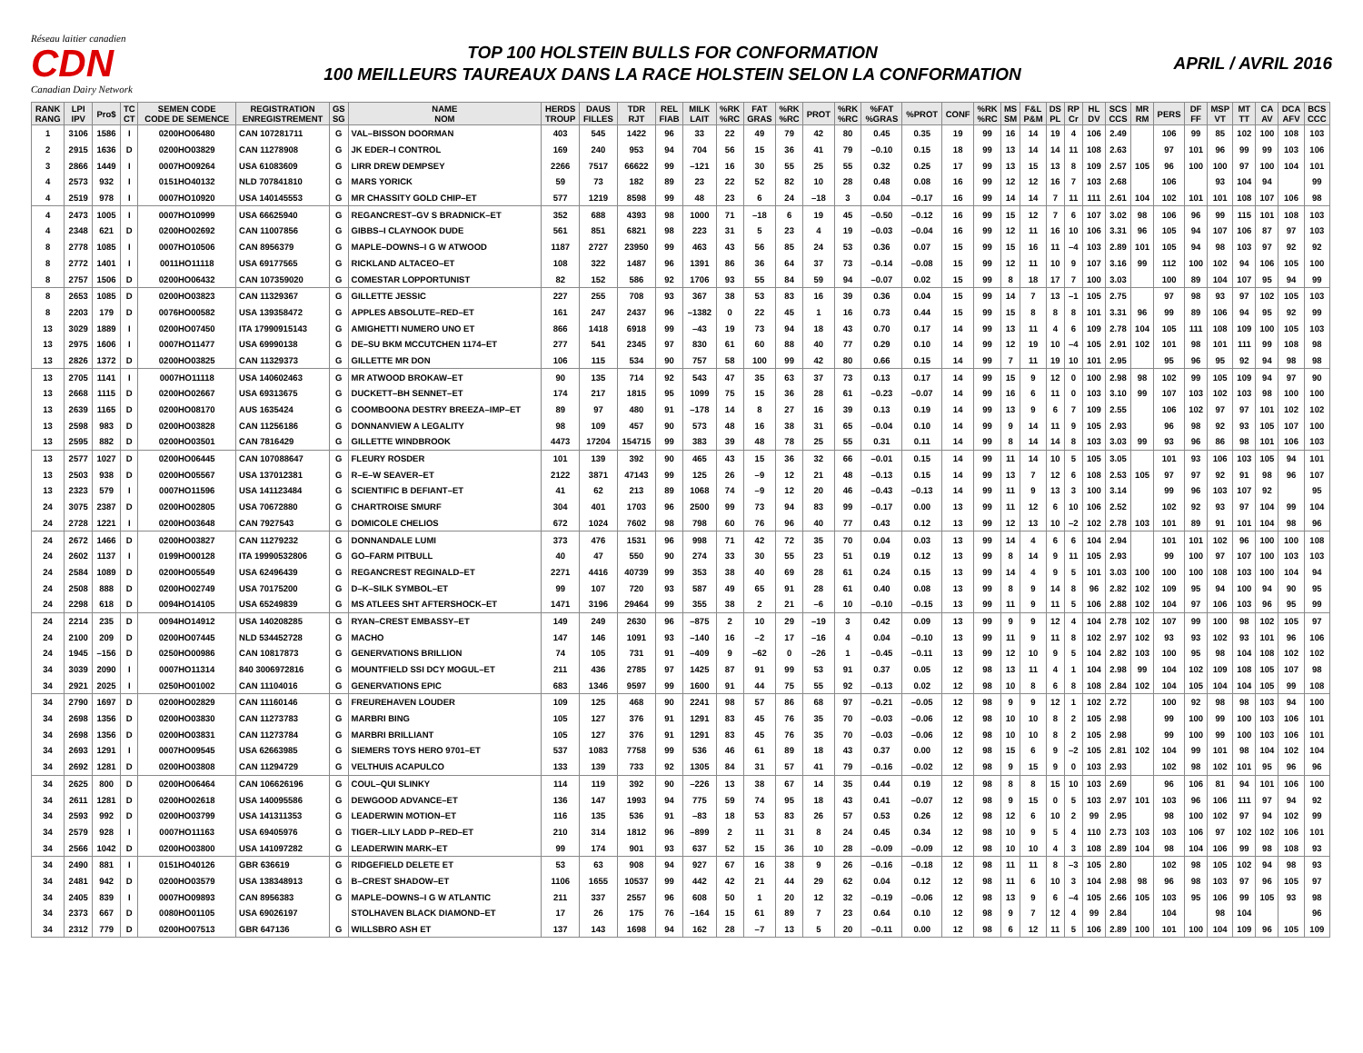Réseau laitier canadien
CDN
Canadian Dairy Network
TOP 100 HOLSTEIN BULLS FOR CONFORMATION
100 MEILLEURS TAUREAUX DANS LA RACE HOLSTEIN SELON LA CONFORMATION
APRIL / AVRIL 2016
| RANK RANG | LPI IPV | Pro$ | TC CT | SEMEN CODE CODE DE SEMENCE | REGISTRATION ENREGISTREMENT | GS SG | NAME NOM | HERDS TROUP | DAUS FILLES | TDR RJT | REL FIAB | MILK LAIT | %RK %RC | FAT GRAS | %RK %RC | PROT | %RK %RC | %FAT %GRAS | %PROT | CONF | %RK %RC | MS SM | F&L P&M | DS PL | RP Cr | HL DV | SCS CCS | MR RM | PERS | DF FF | MSP VT | MT TT | CA AV | DCA AFV | BCS CCC |
| --- | --- | --- | --- | --- | --- | --- | --- | --- | --- | --- | --- | --- | --- | --- | --- | --- | --- | --- | --- | --- | --- | --- | --- | --- | --- | --- | --- | --- | --- | --- | --- | --- | --- | --- | --- |
| 1 | 3106 | 1586 | I | 0200HO06480 | CAN 107281711 | G | VAL–BISSON DOORMAN | 403 | 545 | 1422 | 96 | 33 | 22 | 49 | 79 | 42 | 80 | 0.45 | 0.35 | 19 | 99 | 16 | 14 | 19 | 4 | 106 | 2.49 | | 106 | 99 | 85 | 102 | 100 | 108 | 103 |
| 2 | 2915 | 1636 | D | 0200HO03829 | CAN 11278908 | G | JK EDER–I CONTROL | 169 | 240 | 953 | 94 | 704 | 56 | 15 | 36 | 41 | 79 | –0.10 | 0.15 | 18 | 99 | 13 | 14 | 14 | 11 | 108 | 2.63 | | 97 | 101 | 96 | 99 | 99 | 103 | 106 |
| 3 | 2866 | 1449 | I | 0007HO09264 | USA 61083609 | G | LIRR DREW DEMPSEY | 2266 | 7517 | 66622 | 99 | –121 | 16 | 30 | 55 | 25 | 55 | 0.32 | 0.25 | 17 | 99 | 13 | 15 | 13 | 8 | 109 | 2.57 | 105 | 96 | 100 | 100 | 97 | 100 | 104 | 101 |
| 4 | 2573 | 932 | I | 0151HO40132 | NLD 707841810 | G | MARS YORICK | 59 | 73 | 182 | 89 | 23 | 22 | 52 | 82 | 10 | 28 | 0.48 | 0.08 | 16 | 99 | 12 | 12 | 16 | 7 | 103 | 2.68 | | 106 | | 93 | 104 | 94 | | 99 |
| 4 | 2519 | 978 | I | 0007HO10920 | USA 140145553 | G | MR CHASSITY GOLD CHIP–ET | 577 | 1219 | 8598 | 99 | 48 | 23 | 6 | 24 | –18 | 3 | 0.04 | –0.17 | 16 | 99 | 14 | 14 | 7 | 11 | 111 | 2.61 | 104 | 102 | 101 | 101 | 108 | 107 | 106 | 98 |
| 4 | 2473 | 1005 | I | 0007HO10999 | USA 66625940 | G | REGANCREST–GV S BRADNICK–ET | 352 | 688 | 4393 | 98 | 1000 | 71 | –18 | 6 | 19 | 45 | –0.50 | –0.12 | 16 | 99 | 15 | 12 | 7 | 6 | 107 | 3.02 | 98 | 106 | 96 | 99 | 115 | 101 | 108 | 103 |
| 4 | 2348 | 621 | D | 0200HO02692 | CAN 11007856 | G | GIBBS–I CLAYNOOK DUDE | 561 | 851 | 6821 | 98 | 223 | 31 | 5 | 23 | 4 | 19 | –0.03 | –0.04 | 16 | 99 | 12 | 11 | 16 | 10 | 106 | 3.31 | 96 | 105 | 94 | 107 | 106 | 87 | 97 | 103 |
| 8 | 2778 | 1085 | I | 0007HO10506 | CAN 8956379 | G | MAPLE–DOWNS–I G W ATWOOD | 1187 | 2727 | 23950 | 99 | 463 | 43 | 56 | 85 | 24 | 53 | 0.36 | 0.07 | 15 | 99 | 15 | 16 | 11 | –4 | 103 | 2.89 | 101 | 105 | 94 | 98 | 103 | 97 | 92 | 92 |
| 8 | 2772 | 1401 | I | 0011HO11118 | USA 69177565 | G | RICKLAND ALTACEO–ET | 108 | 322 | 1487 | 96 | 1391 | 86 | 36 | 64 | 37 | 73 | –0.14 | –0.08 | 15 | 99 | 12 | 11 | 10 | 9 | 107 | 3.16 | 99 | 112 | 100 | 102 | 94 | 106 | 105 | 100 |
| 8 | 2757 | 1506 | D | 0200HO06432 | CAN 107359020 | G | COMESTAR LOPPORTUNIST | 82 | 152 | 586 | 92 | 1706 | 93 | 55 | 84 | 59 | 94 | –0.07 | 0.02 | 15 | 99 | 8 | 18 | 17 | 7 | 100 | 3.03 | | 100 | 89 | 104 | 107 | 95 | 94 | 99 |
| 8 | 2653 | 1085 | D | 0200HO03823 | CAN 11329367 | G | GILLETTE JESSIC | 227 | 255 | 708 | 93 | 367 | 38 | 53 | 83 | 16 | 39 | 0.36 | 0.04 | 15 | 99 | 14 | 7 | 13 | –1 | 105 | 2.75 | | 97 | 98 | 93 | 97 | 102 | 105 | 103 |
| 8 | 2203 | 179 | D | 0076HO00582 | USA 139358472 | G | APPLES ABSOLUTE–RED–ET | 161 | 247 | 2437 | 96 | –1382 | 0 | 22 | 45 | 1 | 16 | 0.73 | 0.44 | 15 | 99 | 15 | 8 | 8 | 8 | 101 | 3.31 | 96 | 99 | 89 | 106 | 94 | 95 | 92 | 99 |
| 13 | 3029 | 1889 | I | 0200HO07450 | ITA 17990915143 | G | AMIGHETTI NUMERO UNO ET | 866 | 1418 | 6918 | 99 | –43 | 19 | 73 | 94 | 18 | 43 | 0.70 | 0.17 | 14 | 99 | 13 | 11 | 4 | 6 | 109 | 2.78 | 104 | 105 | 111 | 108 | 109 | 100 | 105 | 103 |
| 13 | 2975 | 1606 | I | 0007HO11477 | USA 69990138 | G | DE–SU BKM MCCUTCHEN 1174–ET | 277 | 541 | 2345 | 97 | 830 | 61 | 60 | 88 | 40 | 77 | 0.29 | 0.10 | 14 | 99 | 12 | 19 | 10 | –4 | 105 | 2.91 | 102 | 101 | 98 | 101 | 111 | 99 | 108 | 98 |
| 13 | 2826 | 1372 | D | 0200HO03825 | CAN 11329373 | G | GILLETTE MR DON | 106 | 115 | 534 | 90 | 757 | 58 | 100 | 99 | 42 | 80 | 0.66 | 0.15 | 14 | 99 | 7 | 11 | 19 | 10 | 101 | 2.95 | | 95 | 96 | 95 | 92 | 94 | 98 | 98 |
| 13 | 2705 | 1141 | I | 0007HO11118 | USA 140602463 | G | MR ATWOOD BROKAW–ET | 90 | 135 | 714 | 92 | 543 | 47 | 35 | 63 | 37 | 73 | 0.13 | 0.17 | 14 | 99 | 15 | 9 | 12 | 0 | 100 | 2.98 | 98 | 102 | 99 | 105 | 109 | 94 | 97 | 90 |
| 13 | 2668 | 1115 | D | 0200HO02667 | USA 69313675 | G | DUCKETT–BH SENNET–ET | 174 | 217 | 1815 | 95 | 1099 | 75 | 15 | 36 | 28 | 61 | –0.23 | –0.07 | 14 | 99 | 16 | 6 | 11 | 0 | 103 | 3.10 | 99 | 107 | 103 | 102 | 103 | 98 | 100 | 100 |
| 13 | 2639 | 1165 | D | 0200HO08170 | AUS 1635424 | G | COOMBOONA DESTRY BREEZA–IMP–ET | 89 | 97 | 480 | 91 | –178 | 14 | 8 | 27 | 16 | 39 | 0.13 | 0.19 | 14 | 99 | 13 | 9 | 6 | 7 | 109 | 2.55 | | 106 | 102 | 97 | 97 | 101 | 102 | 102 |
| 13 | 2598 | 983 | D | 0200HO03828 | CAN 11256186 | G | DONNANVIEW A LEGALITY | 98 | 109 | 457 | 90 | 573 | 48 | 16 | 38 | 31 | 65 | –0.04 | 0.10 | 14 | 99 | 9 | 14 | 11 | 9 | 105 | 2.93 | | 96 | 98 | 92 | 93 | 105 | 107 | 100 |
| 13 | 2595 | 882 | D | 0200HO03501 | CAN 7816429 | G | GILLETTE WINDBROOK | 4473 | 17204 | 154715 | 99 | 383 | 39 | 48 | 78 | 25 | 55 | 0.31 | 0.11 | 14 | 99 | 8 | 14 | 14 | 8 | 103 | 3.03 | 99 | 93 | 96 | 86 | 98 | 101 | 106 | 103 |
| 13 | 2577 | 1027 | D | 0200HO06445 | CAN 107088647 | G | FLEURY ROSDER | 101 | 139 | 392 | 90 | 465 | 43 | 15 | 36 | 32 | 66 | –0.01 | 0.15 | 14 | 99 | 11 | 14 | 10 | 5 | 105 | 3.05 | | 101 | 93 | 106 | 103 | 105 | 94 | 101 |
| 13 | 2503 | 938 | D | 0200HO05567 | USA 137012381 | G | R–E–W SEAVER–ET | 2122 | 3871 | 47143 | 99 | 125 | 26 | –9 | 12 | 21 | 48 | –0.13 | 0.15 | 14 | 99 | 13 | 7 | 12 | 6 | 108 | 2.53 | 105 | 97 | 97 | 92 | 91 | 98 | 96 | 107 |
| 13 | 2323 | 579 | I | 0007HO11596 | USA 141123484 | G | SCIENTIFIC B DEFIANT–ET | 41 | 62 | 213 | 89 | 1068 | 74 | –9 | 12 | 20 | 46 | –0.43 | –0.13 | 14 | 99 | 11 | 9 | 13 | 3 | 100 | 3.14 | | 99 | 96 | 103 | 107 | 92 | | 95 |
| 24 | 3075 | 2387 | D | 0200HO02805 | USA 70672880 | G | CHARTROISE SMURF | 304 | 401 | 1703 | 96 | 2500 | 99 | 73 | 94 | 83 | 99 | –0.17 | 0.00 | 13 | 99 | 11 | 12 | 6 | 10 | 106 | 2.52 | | 102 | 92 | 93 | 97 | 104 | 99 | 104 |
| 24 | 2728 | 1221 | I | 0200HO03648 | CAN 7927543 | G | DOMICOLE CHELIOS | 672 | 1024 | 7602 | 98 | 798 | 60 | 76 | 96 | 40 | 77 | 0.43 | 0.12 | 13 | 99 | 12 | 13 | 10 | –2 | 102 | 2.78 | 103 | 101 | 89 | 91 | 101 | 104 | 98 | 96 |
| 24 | 2672 | 1466 | D | 0200HO03827 | CAN 11279232 | G | DONNANDALE LUMI | 373 | 476 | 1531 | 96 | 998 | 71 | 42 | 72 | 35 | 70 | 0.04 | 0.03 | 13 | 99 | 14 | 4 | 6 | 6 | 104 | 2.94 | | 101 | 101 | 102 | 96 | 100 | 100 | 108 |
| 24 | 2602 | 1137 | I | 0199HO00128 | ITA 19990532806 | G | GO–FARM PITBULL | 40 | 47 | 550 | 90 | 274 | 33 | 30 | 55 | 23 | 51 | 0.19 | 0.12 | 13 | 99 | 8 | 14 | 9 | 11 | 105 | 2.93 | | 99 | 100 | 97 | 107 | 100 | 103 | 103 |
| 24 | 2584 | 1089 | D | 0200HO05549 | USA 62496439 | G | REGANCREST REGINALD–ET | 2271 | 4416 | 40739 | 99 | 353 | 38 | 40 | 69 | 28 | 61 | 0.24 | 0.15 | 13 | 99 | 14 | 4 | 9 | 5 | 101 | 3.03 | 100 | 100 | 100 | 108 | 103 | 100 | 104 | 94 |
| 24 | 2508 | 888 | D | 0200HO02749 | USA 70175200 | G | D–K–SILK SYMBOL–ET | 99 | 107 | 720 | 93 | 587 | 49 | 65 | 91 | 28 | 61 | 0.40 | 0.08 | 13 | 99 | 8 | 9 | 14 | 8 | 96 | 2.82 | 102 | 109 | 95 | 94 | 100 | 94 | 90 | 95 |
| 24 | 2298 | 618 | D | 0094HO14105 | USA 65249839 | G | MS ATLEES SHT AFTERSHOCK–ET | 1471 | 3196 | 29464 | 99 | 355 | 38 | 2 | 21 | –6 | 10 | –0.10 | –0.15 | 13 | 99 | 11 | 9 | 11 | 5 | 106 | 2.88 | 102 | 104 | 97 | 106 | 103 | 96 | 95 | 99 |
| 24 | 2214 | 235 | D | 0094HO14912 | USA 140208285 | G | RYAN–CREST EMBASSY–ET | 149 | 249 | 2630 | 96 | –875 | 2 | 10 | 29 | –19 | 3 | 0.42 | 0.09 | 13 | 99 | 9 | 9 | 12 | 4 | 104 | 2.78 | 102 | 107 | 99 | 100 | 98 | 102 | 105 | 97 |
| 24 | 2100 | 209 | D | 0200HO07445 | NLD 534452728 | G | MACHO | 147 | 146 | 1091 | 93 | –140 | 16 | –2 | 17 | –16 | 4 | 0.04 | –0.10 | 13 | 99 | 11 | 9 | 11 | 8 | 102 | 2.97 | 102 | 93 | 93 | 102 | 93 | 101 | 96 | 106 |
| 24 | 1945 | –156 | D | 0250HO00986 | CAN 10817873 | G | GENERVATIONS BRILLION | 74 | 105 | 731 | 91 | –409 | 9 | –62 | 0 | –26 | 1 | –0.45 | –0.11 | 13 | 99 | 12 | 10 | 9 | 5 | 104 | 2.82 | 103 | 100 | 95 | 98 | 104 | 108 | 102 | 102 |
| 34 | 3039 | 2090 | I | 0007HO11314 | 840 3006972816 | G | MOUNTFIELD SSI DCY MOGUL–ET | 211 | 436 | 2785 | 97 | 1425 | 87 | 91 | 99 | 53 | 91 | 0.37 | 0.05 | 12 | 98 | 13 | 11 | 4 | 1 | 104 | 2.98 | 99 | 104 | 102 | 109 | 108 | 105 | 107 | 98 |
| 34 | 2921 | 2025 | I | 0250HO01002 | CAN 11104016 | G | GENERVATIONS EPIC | 683 | 1346 | 9597 | 99 | 1600 | 91 | 44 | 75 | 55 | 92 | –0.13 | 0.02 | 12 | 98 | 10 | 8 | 6 | 8 | 108 | 2.84 | 102 | 104 | 105 | 104 | 104 | 105 | 99 | 108 |
| 34 | 2790 | 1697 | D | 0200HO02829 | CAN 11160146 | G | FREUREHAVEN LOUDER | 109 | 125 | 468 | 90 | 2241 | 98 | 57 | 86 | 68 | 97 | –0.21 | –0.05 | 12 | 98 | 9 | 9 | 12 | 1 | 102 | 2.72 | | 100 | 92 | 98 | 98 | 103 | 94 | 100 |
| 34 | 2698 | 1356 | D | 0200HO03830 | CAN 11273783 | G | MARBRI BING | 105 | 127 | 376 | 91 | 1291 | 83 | 45 | 76 | 35 | 70 | –0.03 | –0.06 | 12 | 98 | 10 | 10 | 8 | 2 | 105 | 2.98 | | 99 | 100 | 99 | 100 | 103 | 106 | 101 |
| 34 | 2698 | 1356 | D | 0200HO03831 | CAN 11273784 | G | MARBRI BRILLIANT | 105 | 127 | 376 | 91 | 1291 | 83 | 45 | 76 | 35 | 70 | –0.03 | –0.06 | 12 | 98 | 10 | 10 | 8 | 2 | 105 | 2.98 | | 99 | 100 | 99 | 100 | 103 | 106 | 101 |
| 34 | 2693 | 1291 | I | 0007HO09545 | USA 62663985 | G | SIEMERS TOYS HERO 9701–ET | 537 | 1083 | 7758 | 99 | 536 | 46 | 61 | 89 | 18 | 43 | 0.37 | 0.00 | 12 | 98 | 15 | 6 | 9 | –2 | 105 | 2.81 | 102 | 104 | 99 | 101 | 98 | 104 | 102 | 104 |
| 34 | 2692 | 1281 | D | 0200HO03808 | CAN 11294729 | G | VELTHUIS ACAPULCO | 133 | 139 | 733 | 92 | 1305 | 84 | 31 | 57 | 41 | 79 | –0.16 | –0.02 | 12 | 98 | 9 | 15 | 9 | 0 | 103 | 2.93 | | 102 | 98 | 102 | 101 | 95 | 96 | 96 |
| 34 | 2625 | 800 | D | 0200HO06464 | CAN 106626196 | G | COUL–QUI SLINKY | 114 | 119 | 392 | 90 | –226 | 13 | 38 | 67 | 14 | 35 | 0.44 | 0.19 | 12 | 98 | 8 | 8 | 15 | 10 | 103 | 2.69 | | 96 | 106 | 81 | 94 | 101 | 106 | 100 |
| 34 | 2611 | 1281 | D | 0200HO02618 | USA 140095586 | G | DEWGOOD ADVANCE–ET | 136 | 147 | 1993 | 94 | 775 | 59 | 74 | 95 | 18 | 43 | 0.41 | –0.07 | 12 | 98 | 9 | 15 | 0 | 5 | 103 | 2.97 | 101 | 103 | 96 | 106 | 111 | 97 | 94 | 92 |
| 34 | 2593 | 992 | D | 0200HO03799 | USA 141311353 | G | LEADERWIN MOTION–ET | 116 | 135 | 536 | 91 | –83 | 18 | 53 | 83 | 26 | 57 | 0.53 | 0.26 | 12 | 98 | 12 | 6 | 10 | 2 | 99 | 2.95 | | 98 | 100 | 102 | 97 | 94 | 102 | 99 |
| 34 | 2579 | 928 | I | 0007HO11163 | USA 69405976 | G | TIGER–LILY LADD P–RED–ET | 210 | 314 | 1812 | 96 | –899 | 2 | 11 | 31 | 8 | 24 | 0.45 | 0.34 | 12 | 98 | 10 | 9 | 5 | 4 | 110 | 2.73 | 103 | 103 | 106 | 97 | 102 | 102 | 106 | 101 |
| 34 | 2566 | 1042 | D | 0200HO03800 | USA 141097282 | G | LEADERWIN MARK–ET | 99 | 174 | 901 | 93 | 637 | 52 | 15 | 36 | 10 | 28 | –0.09 | –0.09 | 12 | 98 | 10 | 10 | 4 | 3 | 108 | 2.89 | 104 | 98 | 104 | 106 | 99 | 98 | 108 | 93 |
| 34 | 2490 | 881 | I | 0151HO40126 | GBR 636619 | G | RIDGEFIELD DELETE ET | 53 | 63 | 908 | 94 | 927 | 67 | 16 | 38 | 9 | 26 | –0.16 | –0.18 | 12 | 98 | 11 | 11 | 8 | –3 | 105 | 2.80 | | 102 | 98 | 105 | 102 | 94 | 98 | 93 |
| 34 | 2481 | 942 | D | 0200HO03579 | USA 138348913 | G | B–CREST SHADOW–ET | 1106 | 1655 | 10537 | 99 | 442 | 42 | 21 | 44 | 29 | 62 | 0.04 | 0.12 | 12 | 98 | 11 | 6 | 10 | 3 | 104 | 2.98 | 98 | 96 | 98 | 103 | 97 | 96 | 105 | 97 |
| 34 | 2405 | 839 | I | 0007HO09893 | CAN 8956383 | G | MAPLE–DOWNS–I G W ATLANTIC | 211 | 337 | 2557 | 96 | 608 | 50 | 1 | 20 | 12 | 32 | –0.19 | –0.06 | 12 | 98 | 13 | 9 | 6 | –4 | 105 | 2.66 | 105 | 103 | 95 | 106 | 99 | 105 | 93 | 98 |
| 34 | 2373 | 667 | D | 0080HO01105 | USA 69026197 | | STOLHAVEN BLACK DIAMOND–ET | 17 | 26 | 175 | 76 | –164 | 15 | 61 | 89 | 7 | 23 | 0.64 | 0.10 | 12 | 98 | 9 | 7 | 12 | 4 | 99 | 2.84 | | 104 | | 98 | 104 | | | 96 |
| 34 | 2312 | 779 | D | 0200HO07513 | GBR 647136 | G | WILLSBRO ASH ET | 137 | 143 | 1698 | 94 | 162 | 28 | –7 | 13 | 5 | 20 | –0.11 | 0.00 | 12 | 98 | 6 | 12 | 11 | 5 | 106 | 2.89 | 100 | 101 | 100 | 104 | 109 | 96 | 105 | 109 |